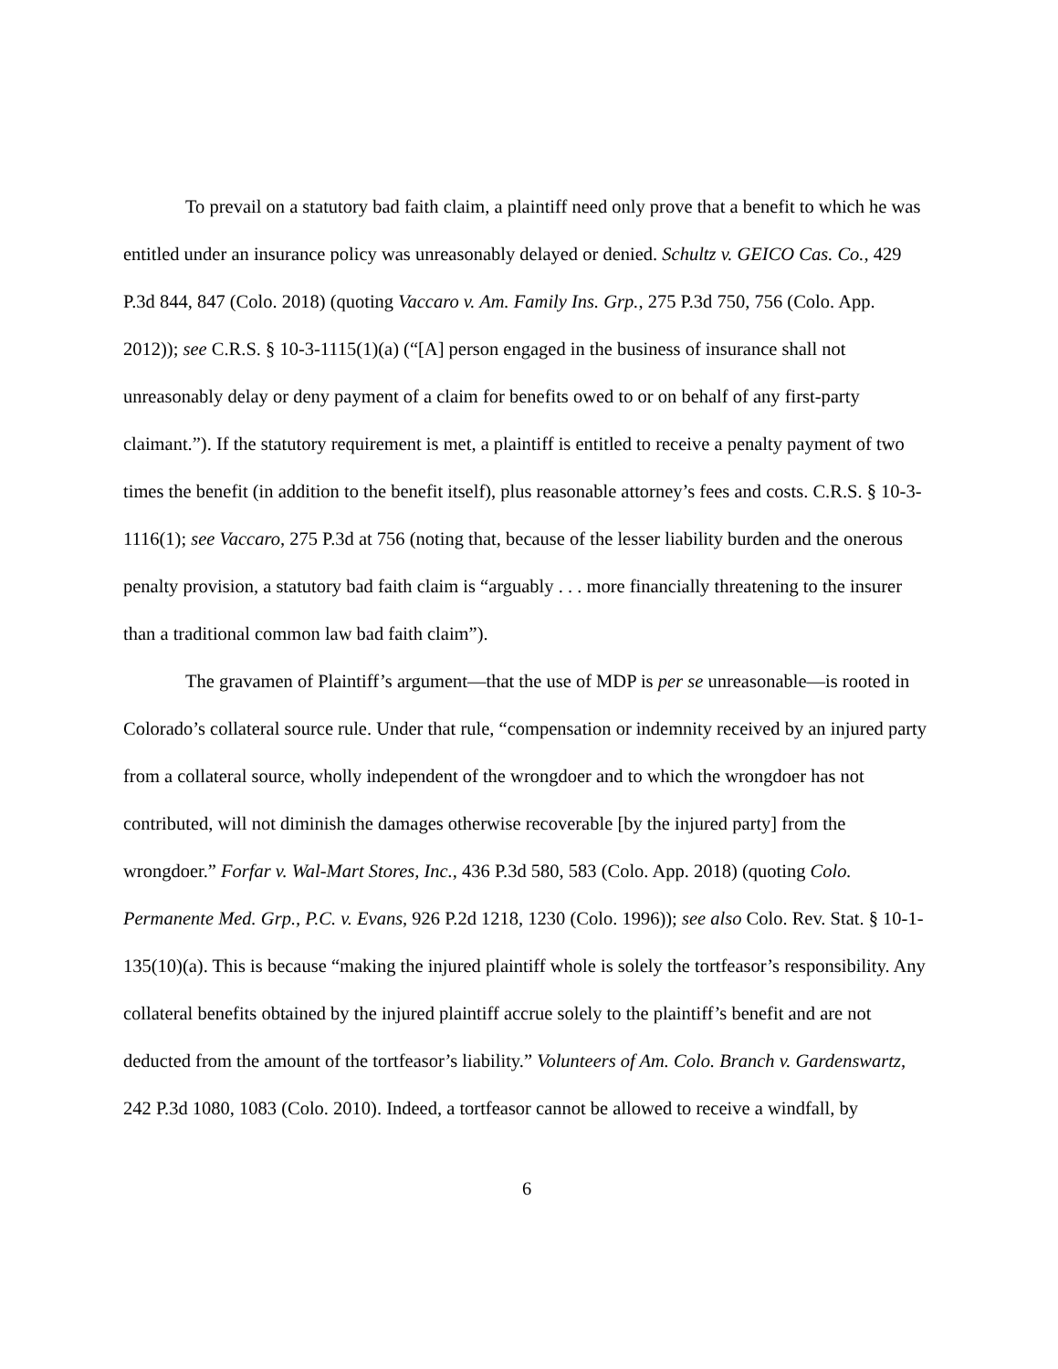To prevail on a statutory bad faith claim, a plaintiff need only prove that a benefit to which he was entitled under an insurance policy was unreasonably delayed or denied. Schultz v. GEICO Cas. Co., 429 P.3d 844, 847 (Colo. 2018) (quoting Vaccaro v. Am. Family Ins. Grp., 275 P.3d 750, 756 (Colo. App. 2012)); see C.R.S. § 10-3-1115(1)(a) (“[A] person engaged in the business of insurance shall not unreasonably delay or deny payment of a claim for benefits owed to or on behalf of any first-party claimant.”). If the statutory requirement is met, a plaintiff is entitled to receive a penalty payment of two times the benefit (in addition to the benefit itself), plus reasonable attorney’s fees and costs. C.R.S. § 10-3-1116(1); see Vaccaro, 275 P.3d at 756 (noting that, because of the lesser liability burden and the onerous penalty provision, a statutory bad faith claim is “arguably . . . more financially threatening to the insurer than a traditional common law bad faith claim”).
The gravamen of Plaintiff’s argument—that the use of MDP is per se unreasonable—is rooted in Colorado’s collateral source rule. Under that rule, “compensation or indemnity received by an injured party from a collateral source, wholly independent of the wrongdoer and to which the wrongdoer has not contributed, will not diminish the damages otherwise recoverable [by the injured party] from the wrongdoer.” Forfar v. Wal-Mart Stores, Inc., 436 P.3d 580, 583 (Colo. App. 2018) (quoting Colo. Permanente Med. Grp., P.C. v. Evans, 926 P.2d 1218, 1230 (Colo. 1996)); see also Colo. Rev. Stat. § 10-1-135(10)(a). This is because “making the injured plaintiff whole is solely the tortfeasor’s responsibility. Any collateral benefits obtained by the injured plaintiff accrue solely to the plaintiff’s benefit and are not deducted from the amount of the tortfeasor’s liability.” Volunteers of Am. Colo. Branch v. Gardenswartz, 242 P.3d 1080, 1083 (Colo. 2010). Indeed, a tortfeasor cannot be allowed to receive a windfall, by
6